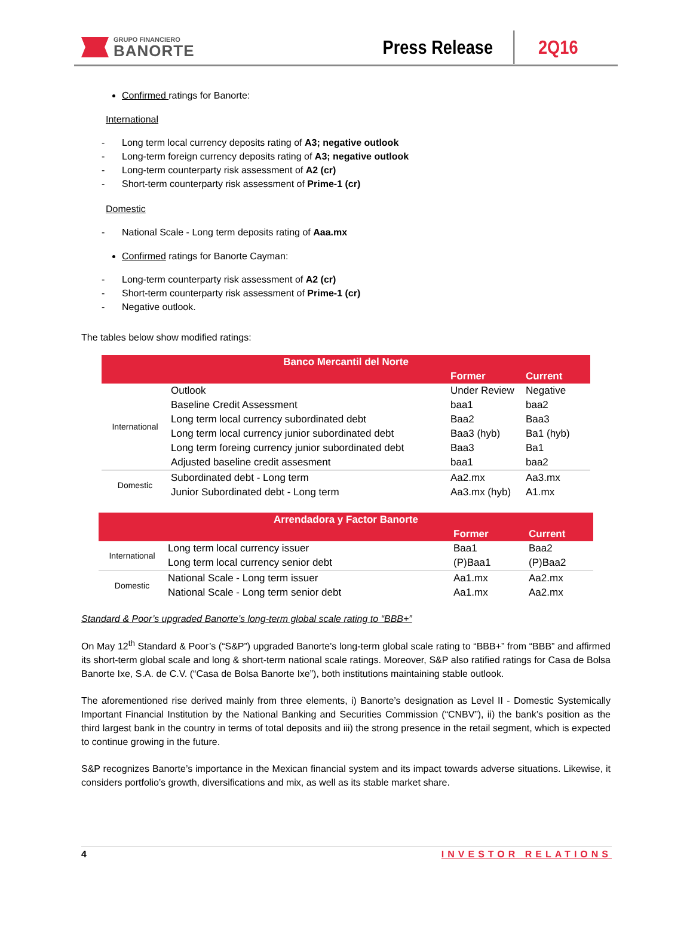GRUPO FINANCIERO
BANORTE
Press Release
2Q16
Confirmed ratings for Banorte:
International
- Long term local currency deposits rating of A3; negative outlook
- Long-term foreign currency deposits rating of A3; negative outlook
- Long-term counterparty risk assessment of A2 (cr)
- Short-term counterparty risk assessment of Prime-1 (cr)
Domestic
- National Scale - Long term deposits rating of Aaa.mx
Confirmed ratings for Banorte Cayman:
- Long-term counterparty risk assessment of A2 (cr)
- Short-term counterparty risk assessment of Prime-1 (cr)
- Negative outlook.
The tables below show modified ratings:
| Banco Mercantil del Norte | | | |
| | | Former | Current |
| International | Outlook | Under Review | Negative |
| | Baseline Credit Assessment | baa1 | baa2 |
| | Long term local currency subordinated debt | Baa2 | Baa3 |
| | Long term local currency junior subordinated debt | Baa3 (hyb) | Ba1 (hyb) |
| | Long term foreing currency junior subordinated debt | Baa3 | Ba1 |
| | Adjusted baseline credit assesment | baa1 | baa2 |
| Domestic | Subordinated debt - Long term | Aa2.mx | Aa3.mx |
| | Junior Subordinated debt - Long term | Aa3.mx (hyb) | A1.mx |
| Arrendadora y Factor Banorte | | | |
| | | Former | Current |
| International | Long term local currency issuer | Baa1 | Baa2 |
| | Long term local currency senior debt | (P)Baa1 | (P)Baa2 |
| Domestic | National Scale - Long term issuer | Aa1.mx | Aa2.mx |
| | National Scale - Long term senior debt | Aa1.mx | Aa2.mx |
Standard & Poor’s upgraded Banorte’s long-term global scale rating to “BBB+”
On May 12<sup>th</sup> Standard & Poor’s (“S&P”) upgraded Banorte's long-term global scale rating to “BBB+” from “BBB” and affirmed its short-term global scale and long & short-term national scale ratings. Moreover, S&P also ratified ratings for Casa de Bolsa Banorte Ixe, S.A. de C.V. (“Casa de Bolsa Banorte Ixe”), both institutions maintaining stable outlook.
The aforementioned rise derived mainly from three elements, i) Banorte’s designation as Level II - Domestic Systemically Important Financial Institution by the National Banking and Securities Commission (“CNBV”), ii) the bank’s position as the third largest bank in the country in terms of total deposits and iii) the strong presence in the retail segment, which is expected to continue growing in the future.
S&P recognizes Banorte’s importance in the Mexican financial system and its impact towards adverse situations. Likewise, it considers portfolio’s growth, diversifications and mix, as well as its stable market share.
4 INVESTOR RELATIONS